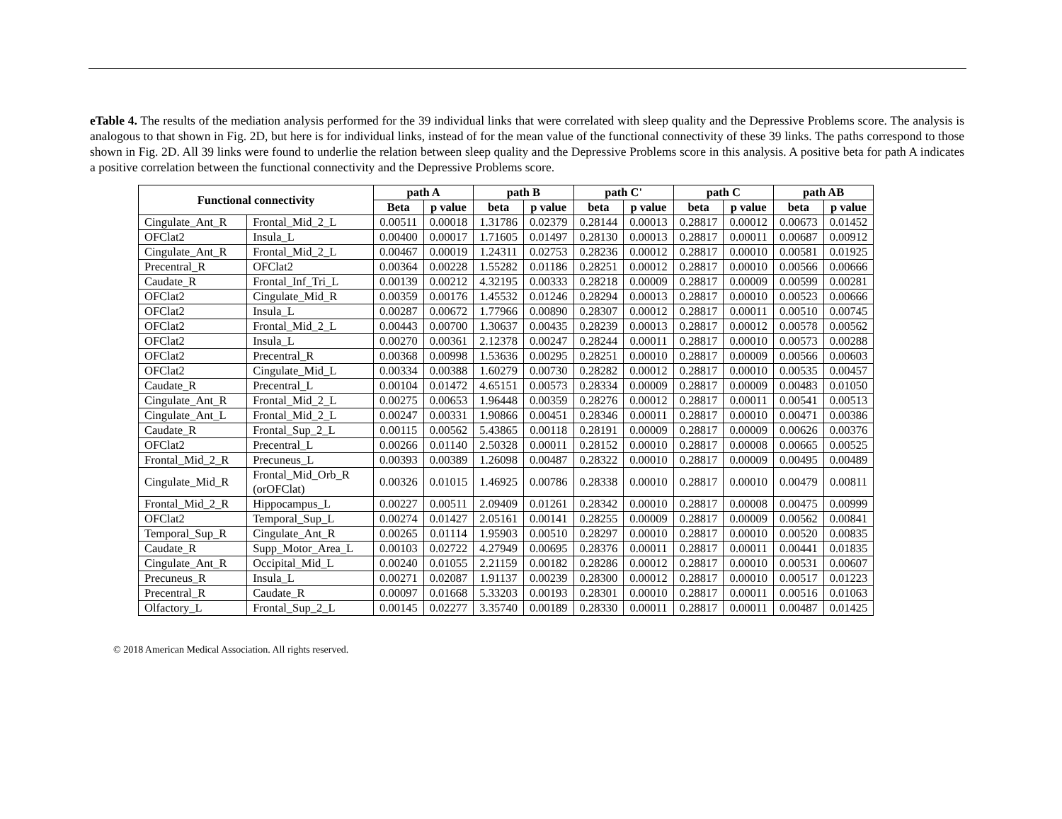eTable 4. The results of the mediation analysis performed for the 39 individual links that were correlated with sleep quality and the Depressive Problems score. The analysis is analogous to that shown in Fig. 2D, but here is for individual links, instead of for the mean value of the functional connectivity of these 39 links. The paths correspond to those shown in Fig. 2D. All 39 links were found to underlie the relation between sleep quality and the Depressive Problems score in this analysis. A positive beta for path A indicates a positive correlation between the functional connectivity and the Depressive Problems score.
| Functional connectivity | | path A | | path B | | path C' | | path C | | path AB | |
| --- | --- | --- | --- | --- | --- | --- | --- | --- | --- | --- | --- |
| | | Beta | p value | beta | p value | beta | p value | beta | p value | beta | p value |
| Cingulate_Ant_R | Frontal_Mid_2_L | 0.00511 | 0.00018 | 1.31786 | 0.02379 | 0.28144 | 0.00013 | 0.28817 | 0.00012 | 0.00673 | 0.01452 |
| OFClat2 | Insula_L | 0.00400 | 0.00017 | 1.71605 | 0.01497 | 0.28130 | 0.00013 | 0.28817 | 0.00011 | 0.00687 | 0.00912 |
| Cingulate_Ant_R | Frontal_Mid_2_L | 0.00467 | 0.00019 | 1.24311 | 0.02753 | 0.28236 | 0.00012 | 0.28817 | 0.00010 | 0.00581 | 0.01925 |
| Precentral_R | OFClat2 | 0.00364 | 0.00228 | 1.55282 | 0.01186 | 0.28251 | 0.00012 | 0.28817 | 0.00010 | 0.00566 | 0.00666 |
| Caudate_R | Frontal_Inf_Tri_L | 0.00139 | 0.00212 | 4.32195 | 0.00333 | 0.28218 | 0.00009 | 0.28817 | 0.00009 | 0.00599 | 0.00281 |
| OFClat2 | Cingulate_Mid_R | 0.00359 | 0.00176 | 1.45532 | 0.01246 | 0.28294 | 0.00013 | 0.28817 | 0.00010 | 0.00523 | 0.00666 |
| OFClat2 | Insula_L | 0.00287 | 0.00672 | 1.77966 | 0.00890 | 0.28307 | 0.00012 | 0.28817 | 0.00011 | 0.00510 | 0.00745 |
| OFClat2 | Frontal_Mid_2_L | 0.00443 | 0.00700 | 1.30637 | 0.00435 | 0.28239 | 0.00013 | 0.28817 | 0.00012 | 0.00578 | 0.00562 |
| OFClat2 | Insula_L | 0.00270 | 0.00361 | 2.12378 | 0.00247 | 0.28244 | 0.00011 | 0.28817 | 0.00010 | 0.00573 | 0.00288 |
| OFClat2 | Precentral_R | 0.00368 | 0.00998 | 1.53636 | 0.00295 | 0.28251 | 0.00010 | 0.28817 | 0.00009 | 0.00566 | 0.00603 |
| OFClat2 | Cingulate_Mid_L | 0.00334 | 0.00388 | 1.60279 | 0.00730 | 0.28282 | 0.00012 | 0.28817 | 0.00010 | 0.00535 | 0.00457 |
| Caudate_R | Precentral_L | 0.00104 | 0.01472 | 4.65151 | 0.00573 | 0.28334 | 0.00009 | 0.28817 | 0.00009 | 0.00483 | 0.01050 |
| Cingulate_Ant_R | Frontal_Mid_2_L | 0.00275 | 0.00653 | 1.96448 | 0.00359 | 0.28276 | 0.00012 | 0.28817 | 0.00011 | 0.00541 | 0.00513 |
| Cingulate_Ant_L | Frontal_Mid_2_L | 0.00247 | 0.00331 | 1.90866 | 0.00451 | 0.28346 | 0.00011 | 0.28817 | 0.00010 | 0.00471 | 0.00386 |
| Caudate_R | Frontal_Sup_2_L | 0.00115 | 0.00562 | 5.43865 | 0.00118 | 0.28191 | 0.00009 | 0.28817 | 0.00009 | 0.00626 | 0.00376 |
| OFClat2 | Precentral_L | 0.00266 | 0.01140 | 2.50328 | 0.00011 | 0.28152 | 0.00010 | 0.28817 | 0.00008 | 0.00665 | 0.00525 |
| Frontal_Mid_2_R | Precuneus_L | 0.00393 | 0.00389 | 1.26098 | 0.00487 | 0.28322 | 0.00010 | 0.28817 | 0.00009 | 0.00495 | 0.00489 |
| Cingulate_Mid_R | Frontal_Mid_Orb_R (orOFClat) | 0.00326 | 0.01015 | 1.46925 | 0.00786 | 0.28338 | 0.00010 | 0.28817 | 0.00010 | 0.00479 | 0.00811 |
| Frontal_Mid_2_R | Hippocampus_L | 0.00227 | 0.00511 | 2.09409 | 0.01261 | 0.28342 | 0.00010 | 0.28817 | 0.00008 | 0.00475 | 0.00999 |
| OFClat2 | Temporal_Sup_L | 0.00274 | 0.01427 | 2.05161 | 0.00141 | 0.28255 | 0.00009 | 0.28817 | 0.00009 | 0.00562 | 0.00841 |
| Temporal_Sup_R | Cingulate_Ant_R | 0.00265 | 0.01114 | 1.95903 | 0.00510 | 0.28297 | 0.00010 | 0.28817 | 0.00010 | 0.00520 | 0.00835 |
| Caudate_R | Supp_Motor_Area_L | 0.00103 | 0.02722 | 4.27949 | 0.00695 | 0.28376 | 0.00011 | 0.28817 | 0.00011 | 0.00441 | 0.01835 |
| Cingulate_Ant_R | Occipital_Mid_L | 0.00240 | 0.01055 | 2.21159 | 0.00182 | 0.28286 | 0.00012 | 0.28817 | 0.00010 | 0.00531 | 0.00607 |
| Precuneus_R | Insula_L | 0.00271 | 0.02087 | 1.91137 | 0.00239 | 0.28300 | 0.00012 | 0.28817 | 0.00010 | 0.00517 | 0.01223 |
| Precentral_R | Caudate_R | 0.00097 | 0.01668 | 5.33203 | 0.00193 | 0.28301 | 0.00010 | 0.28817 | 0.00011 | 0.00516 | 0.01063 |
| Olfactory_L | Frontal_Sup_2_L | 0.00145 | 0.02277 | 3.35740 | 0.00189 | 0.28330 | 0.00011 | 0.28817 | 0.00011 | 0.00487 | 0.01425 |
© 2018 American Medical Association. All rights reserved.